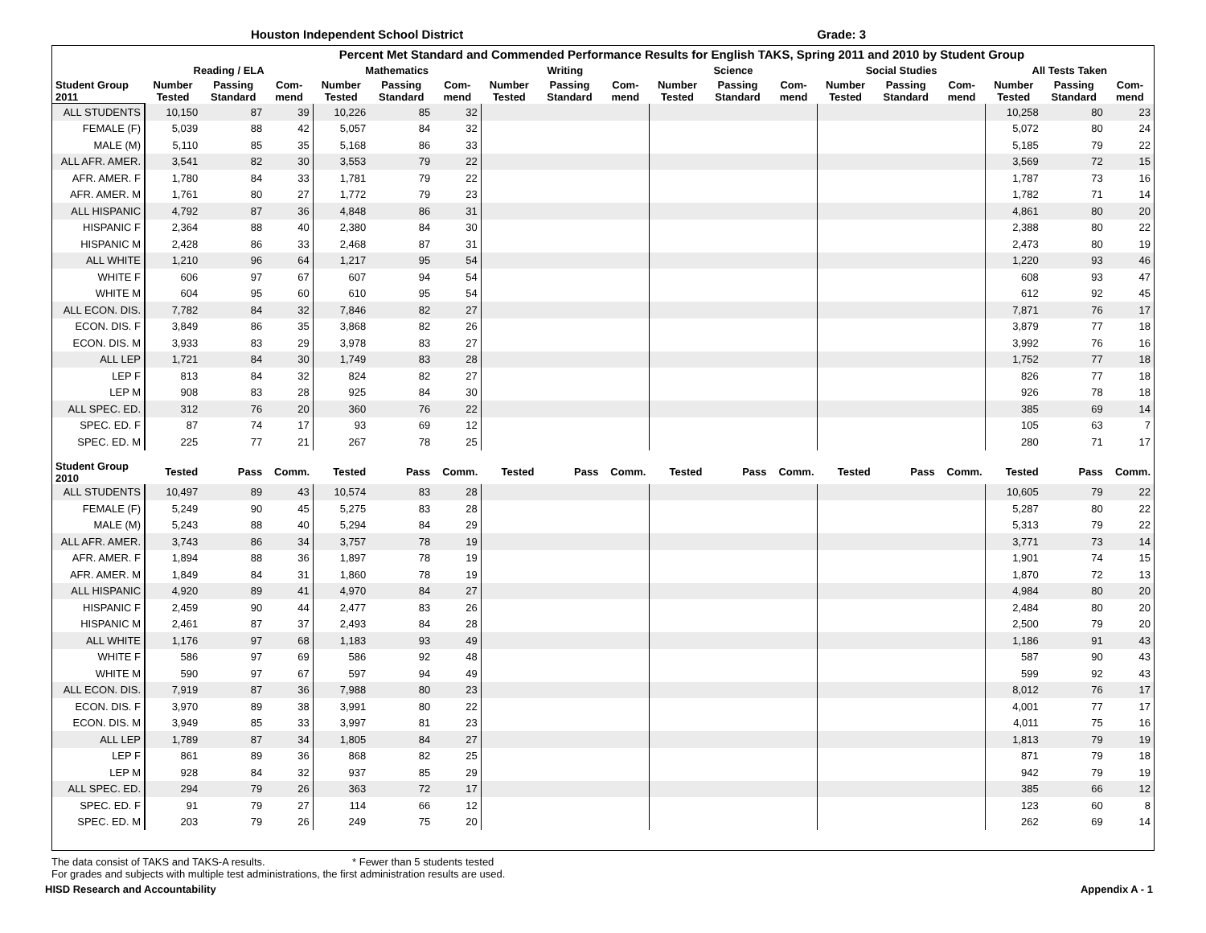Houston Independent School District Grade: 3
| Percent Met Standard and Commended Performance Results for English TAKS, Spring 2011 and 2010 by Student Group | | | | | | | | | | | | | | | | | | |
| --- | --- | --- | --- | --- | --- | --- | --- | --- | --- | --- | --- | --- | --- | --- | --- | --- | --- | --- |
| | Reading / ELA | | | Mathematics | | | Writing | | | Science | | | Social Studies | | | All Tests Taken | | |
| Student Group 2011 | Number Tested | Passing Standard | Com-mend | Number Tested | Passing Standard | Com-mend | Number Tested | Passing Standard | Com-mend | Number Tested | Passing Standard | Com-mend | Number Tested | Passing Standard | Com-mend | Number Tested | Passing Standard | Com-mend |
| ALL STUDENTS | 10,150 | 87 | 39 | 10,226 | 85 | 32 | | | | | | | | | | 10,258 | 80 | 23 |
| FEMALE (F) | 5,039 | 88 | 42 | 5,057 | 84 | 32 | | | | | | | | | | 5,072 | 80 | 24 |
| MALE (M) | 5,110 | 85 | 35 | 5,168 | 86 | 33 | | | | | | | | | | 5,185 | 79 | 22 |
| ALL AFR. AMER. | 3,541 | 82 | 30 | 3,553 | 79 | 22 | | | | | | | | | | 3,569 | 72 | 15 |
| AFR. AMER. F | 1,780 | 84 | 33 | 1,781 | 79 | 22 | | | | | | | | | | 1,787 | 73 | 16 |
| AFR. AMER. M | 1,761 | 80 | 27 | 1,772 | 79 | 23 | | | | | | | | | | 1,782 | 71 | 14 |
| ALL HISPANIC | 4,792 | 87 | 36 | 4,848 | 86 | 31 | | | | | | | | | | 4,861 | 80 | 20 |
| HISPANIC F | 2,364 | 88 | 40 | 2,380 | 84 | 30 | | | | | | | | | | 2,388 | 80 | 22 |
| HISPANIC M | 2,428 | 86 | 33 | 2,468 | 87 | 31 | | | | | | | | | | 2,473 | 80 | 19 |
| ALL WHITE | 1,210 | 96 | 64 | 1,217 | 95 | 54 | | | | | | | | | | 1,220 | 93 | 46 |
| WHITE F | 606 | 97 | 67 | 607 | 94 | 54 | | | | | | | | | | 608 | 93 | 47 |
| WHITE M | 604 | 95 | 60 | 610 | 95 | 54 | | | | | | | | | | 612 | 92 | 45 |
| ALL ECON. DIS. | 7,782 | 84 | 32 | 7,846 | 82 | 27 | | | | | | | | | | 7,871 | 76 | 17 |
| ECON. DIS. F | 3,849 | 86 | 35 | 3,868 | 82 | 26 | | | | | | | | | | 3,879 | 77 | 18 |
| ECON. DIS. M | 3,933 | 83 | 29 | 3,978 | 83 | 27 | | | | | | | | | | 3,992 | 76 | 16 |
| ALL LEP | 1,721 | 84 | 30 | 1,749 | 83 | 28 | | | | | | | | | | 1,752 | 77 | 18 |
| LEP F | 813 | 84 | 32 | 824 | 82 | 27 | | | | | | | | | | 826 | 77 | 18 |
| LEP M | 908 | 83 | 28 | 925 | 84 | 30 | | | | | | | | | | 926 | 78 | 18 |
| ALL SPEC. ED. | 312 | 76 | 20 | 360 | 76 | 22 | | | | | | | | | | 385 | 69 | 14 |
| SPEC. ED. F | 87 | 74 | 17 | 93 | 69 | 12 | | | | | | | | | | 105 | 63 | 7 |
| SPEC. ED. M | 225 | 77 | 21 | 267 | 78 | 25 | | | | | | | | | | 280 | 71 | 17 |
| Student Group 2010 | Tested | Pass | Comm. | Tested | Pass | Comm. | Tested | Pass | Comm. | Tested | Pass | Comm. | Tested | Pass | Comm. | Tested | Pass | Comm. |
| ALL STUDENTS | 10,497 | 89 | 43 | 10,574 | 83 | 28 | | | | | | | | | | 10,605 | 79 | 22 |
| FEMALE (F) | 5,249 | 90 | 45 | 5,275 | 83 | 28 | | | | | | | | | | 5,287 | 80 | 22 |
| MALE (M) | 5,243 | 88 | 40 | 5,294 | 84 | 29 | | | | | | | | | | 5,313 | 79 | 22 |
| ALL AFR. AMER. | 3,743 | 86 | 34 | 3,757 | 78 | 19 | | | | | | | | | | 3,771 | 73 | 14 |
| AFR. AMER. F | 1,894 | 88 | 36 | 1,897 | 78 | 19 | | | | | | | | | | 1,901 | 74 | 15 |
| AFR. AMER. M | 1,849 | 84 | 31 | 1,860 | 78 | 19 | | | | | | | | | | 1,870 | 72 | 13 |
| ALL HISPANIC | 4,920 | 89 | 41 | 4,970 | 84 | 27 | | | | | | | | | | 4,984 | 80 | 20 |
| HISPANIC F | 2,459 | 90 | 44 | 2,477 | 83 | 26 | | | | | | | | | | 2,484 | 80 | 20 |
| HISPANIC M | 2,461 | 87 | 37 | 2,493 | 84 | 28 | | | | | | | | | | 2,500 | 79 | 20 |
| ALL WHITE | 1,176 | 97 | 68 | 1,183 | 93 | 49 | | | | | | | | | | 1,186 | 91 | 43 |
| WHITE F | 586 | 97 | 69 | 586 | 92 | 48 | | | | | | | | | | 587 | 90 | 43 |
| WHITE M | 590 | 97 | 67 | 597 | 94 | 49 | | | | | | | | | | 599 | 92 | 43 |
| ALL ECON. DIS. | 7,919 | 87 | 36 | 7,988 | 80 | 23 | | | | | | | | | | 8,012 | 76 | 17 |
| ECON. DIS. F | 3,970 | 89 | 38 | 3,991 | 80 | 22 | | | | | | | | | | 4,001 | 77 | 17 |
| ECON. DIS. M | 3,949 | 85 | 33 | 3,997 | 81 | 23 | | | | | | | | | | 4,011 | 75 | 16 |
| ALL LEP | 1,789 | 87 | 34 | 1,805 | 84 | 27 | | | | | | | | | | 1,813 | 79 | 19 |
| LEP F | 861 | 89 | 36 | 868 | 82 | 25 | | | | | | | | | | 871 | 79 | 18 |
| LEP M | 928 | 84 | 32 | 937 | 85 | 29 | | | | | | | | | | 942 | 79 | 19 |
| ALL SPEC. ED. | 294 | 79 | 26 | 363 | 72 | 17 | | | | | | | | | | 385 | 66 | 12 |
| SPEC. ED. F | 91 | 79 | 27 | 114 | 66 | 12 | | | | | | | | | | 123 | 60 | 8 |
| SPEC. ED. M | 203 | 79 | 26 | 249 | 75 | 20 | | | | | | | | | | 262 | 69 | 14 |
The data consist of TAKS and TAKS-A results. * Fewer than 5 students tested
For grades and subjects with multiple test administrations, the first administration results are used.
HISD Research and Accountability Appendix A - 1